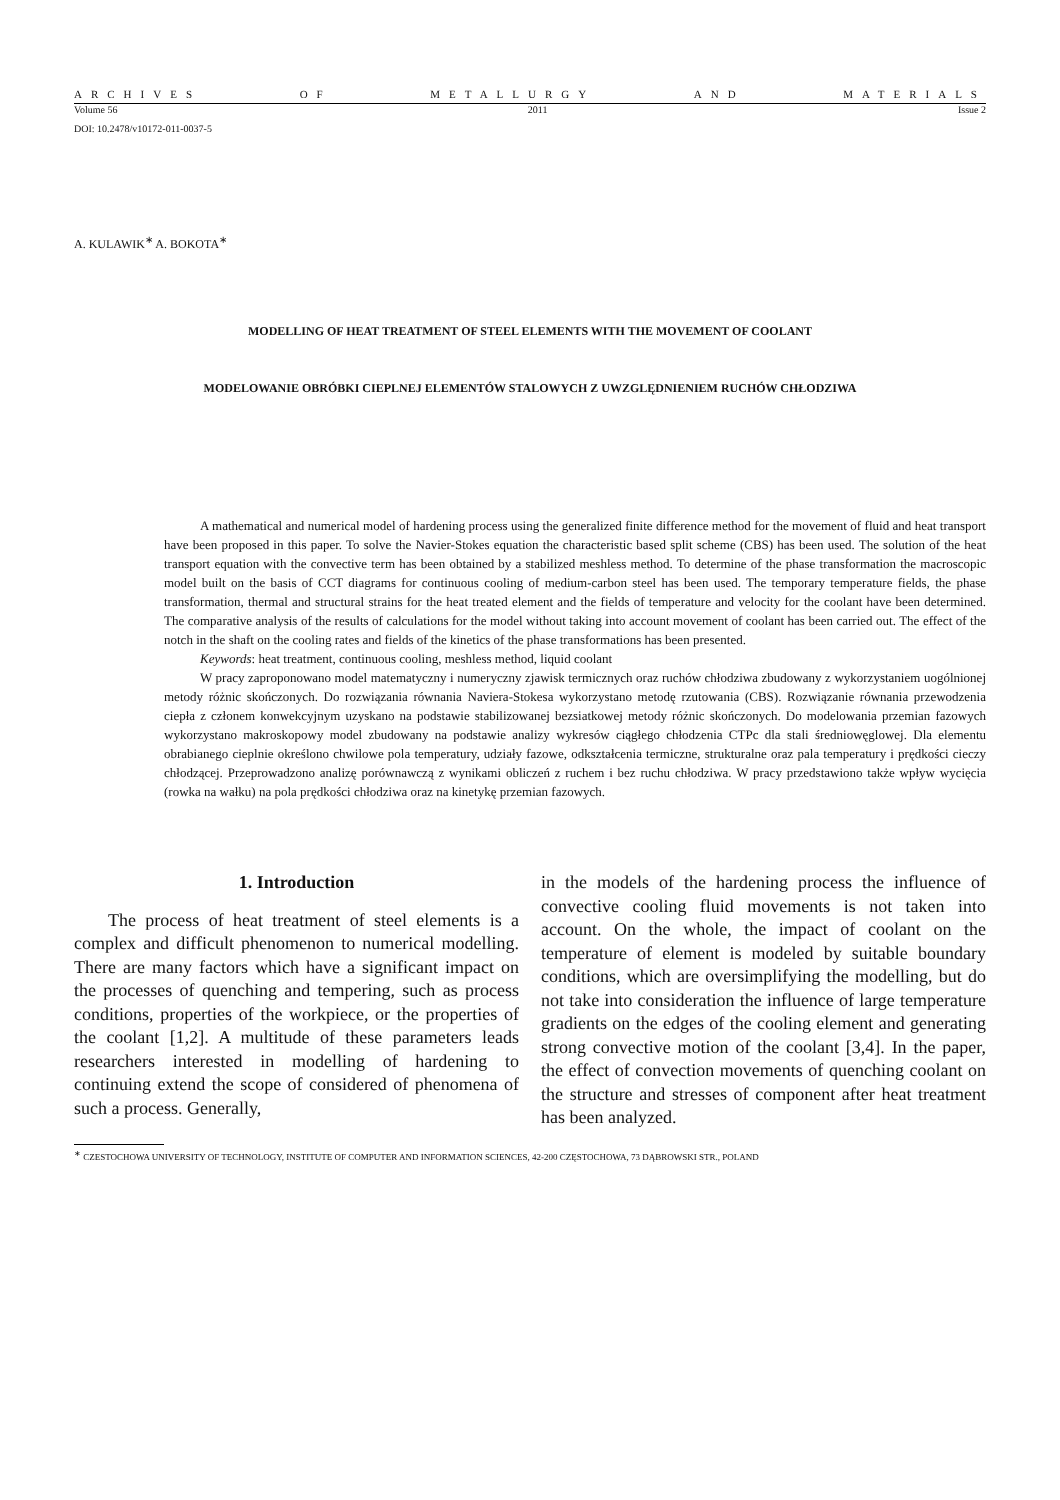ARCHIVES OF METALLURGY AND MATERIALS
Volume 56 2011 Issue 2
DOI: 10.2478/v10172-011-0037-5
A. KULAWIK<sup>∗</sup> A. BOKOTA<sup>∗</sup>
MODELLING OF HEAT TREATMENT OF STEEL ELEMENTS WITH THE MOVEMENT OF COOLANT
MODELOWANIE OBRÓBKI CIEPLNEJ ELEMENTÓW STALOWYCH Z UWZGLĘDNIENIEM RUCHÓW CHŁODZIWA
A mathematical and numerical model of hardening process using the generalized finite difference method for the movement of fluid and heat transport have been proposed in this paper. To solve the Navier-Stokes equation the characteristic based split scheme (CBS) has been used. The solution of the heat transport equation with the convective term has been obtained by a stabilized meshless method. To determine of the phase transformation the macroscopic model built on the basis of CCT diagrams for continuous cooling of medium-carbon steel has been used. The temporary temperature fields, the phase transformation, thermal and structural strains for the heat treated element and the fields of temperature and velocity for the coolant have been determined. The comparative analysis of the results of calculations for the model without taking into account movement of coolant has been carried out. The effect of the notch in the shaft on the cooling rates and fields of the kinetics of the phase transformations has been presented.
Keywords: heat treatment, continuous cooling, meshless method, liquid coolant
W pracy zaproponowano model matematyczny i numeryczny zjawisk termicznych oraz ruchów chłodziwa zbudowany z wykorzystaniem uogólnionej metody różnic skończonych. Do rozwiązania równania Naviera-Stokesa wykorzystano metodę rzutowania (CBS). Rozwiązanie równania przewodzenia ciepła z członem konwekcyjnym uzyskano na podstawie stabilizowanej bezsiatkowej metody różnic skończonych. Do modelowania przemian fazowych wykorzystano makroskopowy model zbudowany na podstawie analizy wykresów ciągłego chłodzenia CTPc dla stali średniowęglowej. Dla elementu obrabianego cieplnie określono chwilowe pola temperatury, udziały fazowe, odkształcenia termiczne, strukturalne oraz pala temperatury i prędkości cieczy chłodzącej. Przeprowadzono analizę porównawczą z wynikami obliczeń z ruchem i bez ruchu chłodziwa. W pracy przedstawiono także wpływ wycięcia (rowka na wałku) na pola prędkości chłodziwa oraz na kinetykę przemian fazowych.
1. Introduction
The process of heat treatment of steel elements is a complex and difficult phenomenon to numerical modelling. There are many factors which have a significant impact on the processes of quenching and tempering, such as process conditions, properties of the workpiece, or the properties of the coolant [1,2]. A multitude of these parameters leads researchers interested in modelling of hardening to continuing extend the scope of considered of phenomena of such a process. Generally,
in the models of the hardening process the influence of convective cooling fluid movements is not taken into account. On the whole, the impact of coolant on the temperature of element is modeled by suitable boundary conditions, which are oversimplifying the modelling, but do not take into consideration the influence of large temperature gradients on the edges of the cooling element and generating strong convective motion of the coolant [3,4]. In the paper, the effect of convection movements of quenching coolant on the structure and stresses of component after heat treatment has been analyzed.
<sup>∗</sup> CZESTOCHOWA UNIVERSITY OF TECHNOLOGY, INSTITUTE OF COMPUTER AND INFORMATION SCIENCES, 42-200 CZĘSTOCHOWA, 73 DĄBROWSKI STR., POLAND